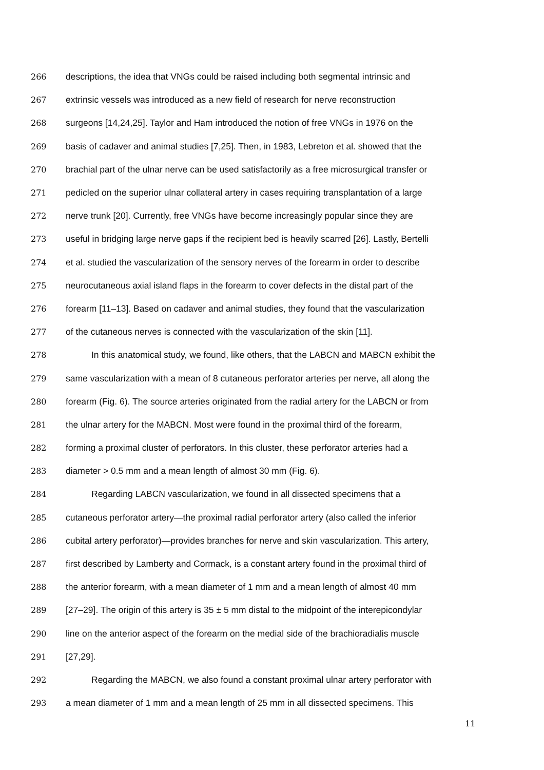266 descriptions, the idea that VNGs could be raised including both segmental intrinsic and
267 extrinsic vessels was introduced as a new field of research for nerve reconstruction
268 surgeons [14,24,25]. Taylor and Ham introduced the notion of free VNGs in 1976 on the
269 basis of cadaver and animal studies [7,25]. Then, in 1983, Lebreton et al. showed that the
270 brachial part of the ulnar nerve can be used satisfactorily as a free microsurgical transfer or
271 pedicled on the superior ulnar collateral artery in cases requiring transplantation of a large
272 nerve trunk [20]. Currently, free VNGs have become increasingly popular since they are
273 useful in bridging large nerve gaps if the recipient bed is heavily scarred [26]. Lastly, Bertelli
274 et al. studied the vascularization of the sensory nerves of the forearm in order to describe
275 neurocutaneous axial island flaps in the forearm to cover defects in the distal part of the
276 forearm [11–13]. Based on cadaver and animal studies, they found that the vascularization
277 of the cutaneous nerves is connected with the vascularization of the skin [11].
278 In this anatomical study, we found, like others, that the LABCN and MABCN exhibit the
279 same vascularization with a mean of 8 cutaneous perforator arteries per nerve, all along the
280 forearm (Fig. 6). The source arteries originated from the radial artery for the LABCN or from
281 the ulnar artery for the MABCN. Most were found in the proximal third of the forearm,
282 forming a proximal cluster of perforators. In this cluster, these perforator arteries had a
283 diameter > 0.5 mm and a mean length of almost 30 mm (Fig. 6).
284 Regarding LABCN vascularization, we found in all dissected specimens that a
285 cutaneous perforator artery—the proximal radial perforator artery (also called the inferior
286 cubital artery perforator)—provides branches for nerve and skin vascularization. This artery,
287 first described by Lamberty and Cormack, is a constant artery found in the proximal third of
288 the anterior forearm, with a mean diameter of 1 mm and a mean length of almost 40 mm
289 [27–29]. The origin of this artery is 35 ± 5 mm distal to the midpoint of the interepicondylar
290 line on the anterior aspect of the forearm on the medial side of the brachioradialis muscle
291 [27,29].
292 Regarding the MABCN, we also found a constant proximal ulnar artery perforator with
293 a mean diameter of 1 mm and a mean length of 25 mm in all dissected specimens. This
11